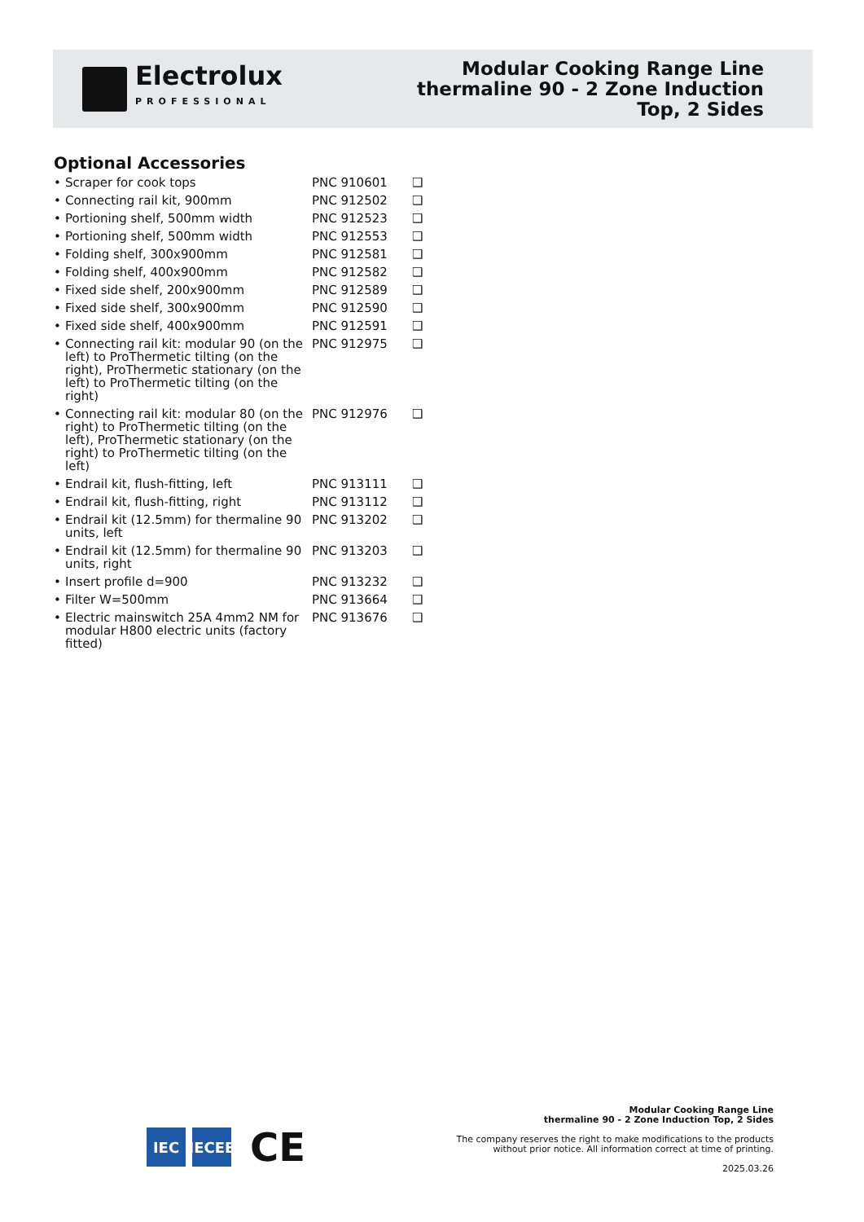Electrolux
PROFESSIONAL
Modular Cooking Range Line
thermaline 90 - 2 Zone Induction
Top, 2 Sides
Optional Accessories
| • Scraper for cook tops | PNC 910601 | ❑ |
| • Connecting rail kit, 900mm | PNC 912502 | ❑ |
| • Portioning shelf, 500mm width | PNC 912523 | ❑ |
| • Portioning shelf, 500mm width | PNC 912553 | ❑ |
| • Folding shelf, 300x900mm | PNC 912581 | ❑ |
| • Folding shelf, 400x900mm | PNC 912582 | ❑ |
| • Fixed side shelf, 200x900mm | PNC 912589 | ❑ |
| • Fixed side shelf, 300x900mm | PNC 912590 | ❑ |
| • Fixed side shelf, 400x900mm | PNC 912591 | ❑ |
| • Connecting rail kit: modular 90 (on the left) to ProThermetic tilting (on the right), ProThermetic stationary (on the left) to ProThermetic tilting (on the right) | PNC 912975 | ❑ |
| • Connecting rail kit: modular 80 (on the right) to ProThermetic tilting (on the left), ProThermetic stationary (on the right) to ProThermetic tilting (on the left) | PNC 912976 | ❑ |
| • Endrail kit, flush-fitting, left | PNC 913111 | ❑ |
| • Endrail kit, flush-fitting, right | PNC 913112 | ❑ |
| • Endrail kit (12.5mm) for thermaline 90 units, left | PNC 913202 | ❑ |
| • Endrail kit (12.5mm) for thermaline 90 units, right | PNC 913203 | ❑ |
| • Insert profile d=900 | PNC 913232 | ❑ |
| • Filter W=500mm | PNC 913664 | ❑ |
| • Electric mainswitch 25A 4mm2 NM for modular H800 electric units (factory fitted) | PNC 913676 | ❑ |
IEC
IECEE
CE
Modular Cooking Range Line
thermaline 90 - 2 Zone Induction Top, 2 Sides
The company reserves the right to make modifications to the products
without prior notice. All information correct at time of printing.
2025.03.26